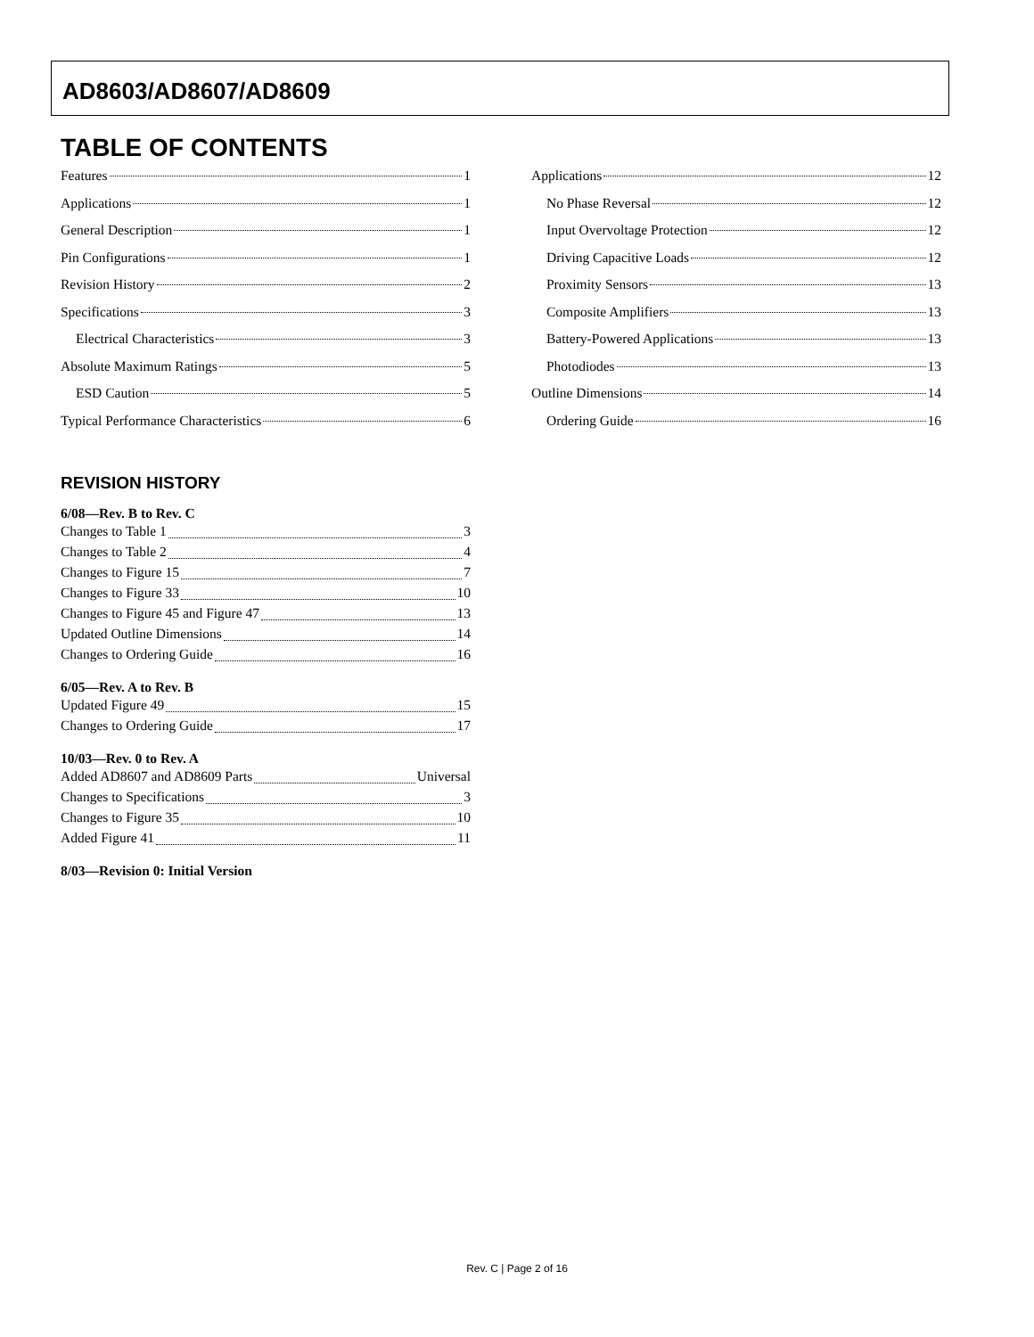AD8603/AD8607/AD8609
TABLE OF CONTENTS
Features 1
Applications 1
General Description 1
Pin Configurations 1
Revision History 2
Specifications 3
Electrical Characteristics 3
Absolute Maximum Ratings 5
ESD Caution 5
Typical Performance Characteristics 6
REVISION HISTORY
6/08—Rev. B to Rev. C
Changes to Table 1 3
Changes to Table 2 4
Changes to Figure 15 7
Changes to Figure 33 10
Changes to Figure 45 and Figure 47 13
Updated Outline Dimensions 14
Changes to Ordering Guide 16
6/05—Rev. A to Rev. B
Updated Figure 49 15
Changes to Ordering Guide 17
10/03—Rev. 0 to Rev. A
Added AD8607 and AD8609 Parts Universal
Changes to Specifications 3
Changes to Figure 35 10
Added Figure 41 11
8/03—Revision 0: Initial Version
Applications 12
No Phase Reversal 12
Input Overvoltage Protection 12
Driving Capacitive Loads 12
Proximity Sensors 13
Composite Amplifiers 13
Battery-Powered Applications 13
Photodiodes 13
Outline Dimensions 14
Ordering Guide 16
Rev. C | Page 2 of 16